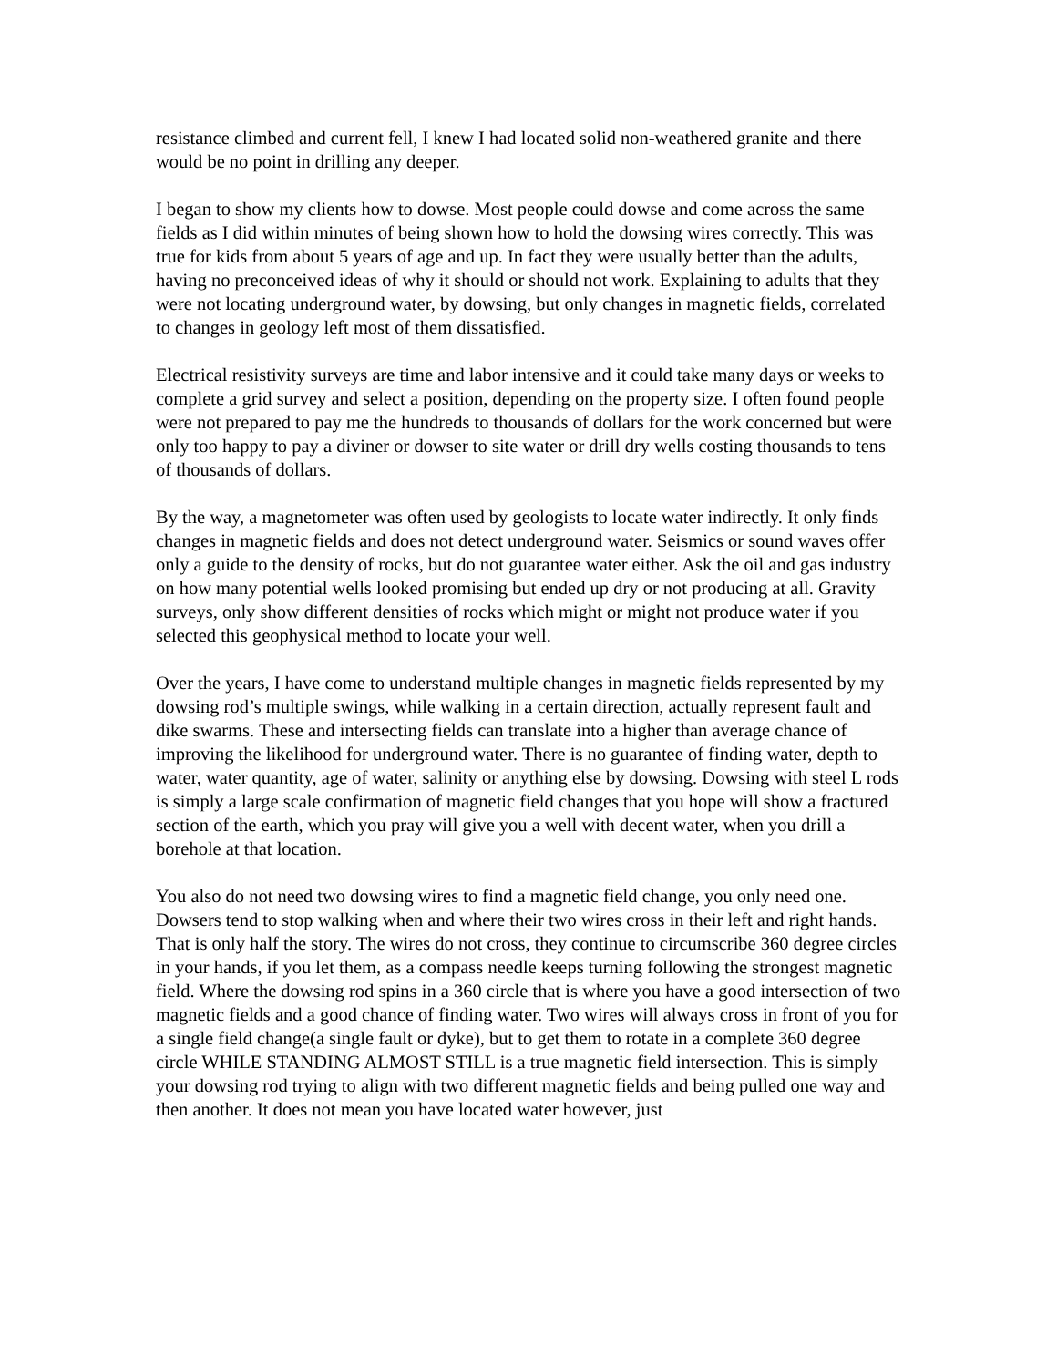resistance climbed and current fell, I knew I had located solid non-weathered granite and there would be no point in drilling any deeper.
I began to show my clients how to dowse. Most people could dowse and come across the same fields as I did within minutes of being shown how to hold the dowsing wires correctly. This was true for kids from about 5 years of age and up. In fact they were usually better than the adults, having no preconceived ideas of why it should or should not work. Explaining to adults that they were not locating underground water, by dowsing, but only changes in magnetic fields, correlated to changes in geology left most of them dissatisfied.
Electrical resistivity surveys are time and labor intensive and it could take many days or weeks to complete a grid survey and select a position, depending on the property size. I often found people were not prepared to pay me the hundreds to thousands of dollars for the work concerned but were only too happy to pay a diviner or dowser to site water or drill dry wells costing thousands to tens of thousands of dollars.
By the way, a magnetometer was often used by geologists to locate water indirectly. It only finds changes in magnetic fields and does not detect underground water. Seismics or sound waves offer only a guide to the density of rocks, but do not guarantee water either. Ask the oil and gas industry on how many potential wells looked promising but ended up dry or not producing at all. Gravity surveys, only show different densities of rocks which might or might not produce water if you selected this geophysical method to locate your well.
Over the years, I have come to understand multiple changes in magnetic fields represented by my dowsing rod’s multiple swings, while walking in a certain direction, actually represent fault and dike swarms. These and intersecting fields can translate into a higher than average chance of improving the likelihood for underground water. There is no guarantee of finding water, depth to water, water quantity, age of water, salinity or anything else by dowsing. Dowsing with steel L rods is simply a large scale confirmation of magnetic field changes that you hope will show a fractured section of the earth, which you pray will give you a well with decent water, when you drill a borehole at that location.
You also do not need two dowsing wires to find a magnetic field change, you only need one. Dowsers tend to stop walking when and where their two wires cross in their left and right hands. That is only half the story. The wires do not cross, they continue to circumscribe 360 degree circles in your hands, if you let them, as a compass needle keeps turning following the strongest magnetic field. Where the dowsing rod spins in a 360 circle that is where you have a good intersection of two magnetic fields and a good chance of finding water. Two wires will always cross in front of you for a single field change(a single fault or dyke), but to get them to rotate in a complete 360 degree circle WHILE STANDING ALMOST STILL is a true magnetic field intersection. This is simply your dowsing rod trying to align with two different magnetic fields and being pulled one way and then another. It does not mean you have located water however, just